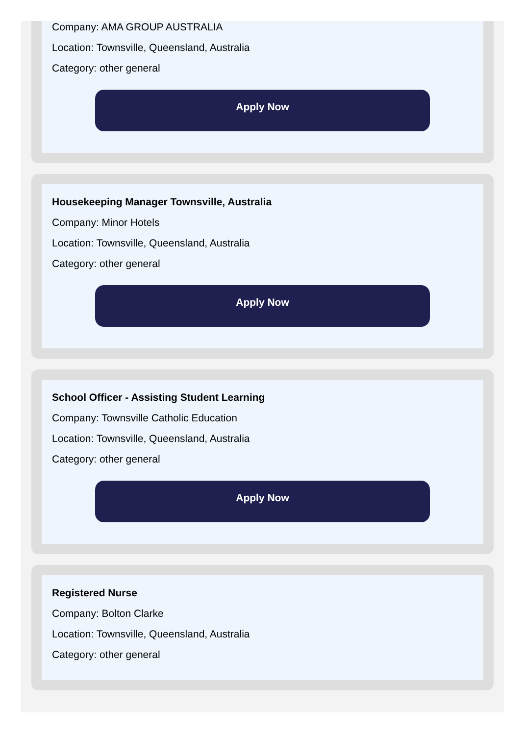Company: AMA GROUP AUSTRALIA
Location: Townsville, Queensland, Australia
Category: other general
Apply Now
Housekeeping Manager Townsville, Australia
Company: Minor Hotels
Location: Townsville, Queensland, Australia
Category: other general
Apply Now
School Officer - Assisting Student Learning
Company: Townsville Catholic Education
Location: Townsville, Queensland, Australia
Category: other general
Apply Now
Registered Nurse
Company: Bolton Clarke
Location: Townsville, Queensland, Australia
Category: other general